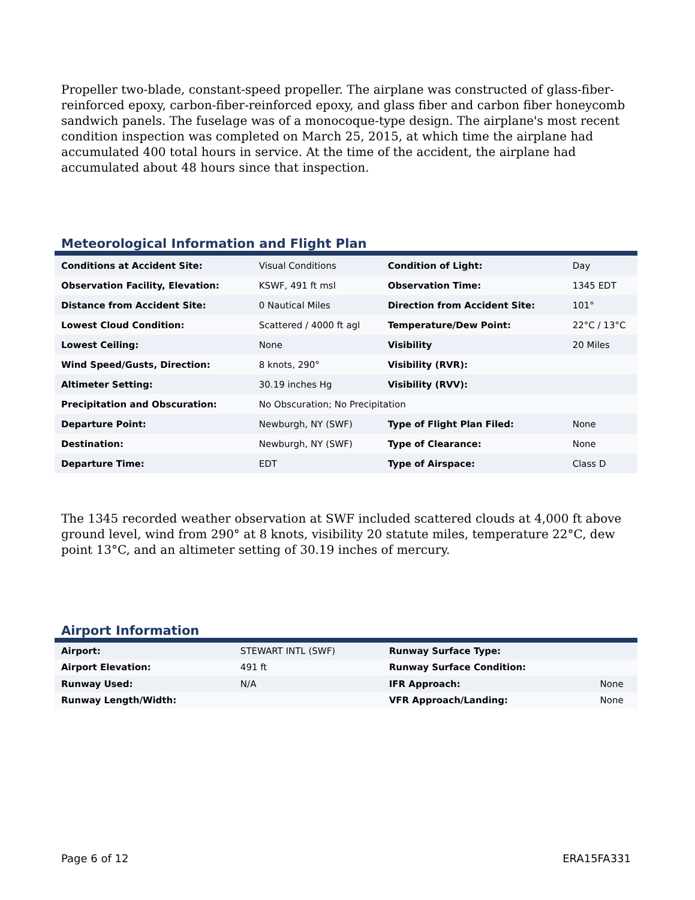Propeller two-blade, constant-speed propeller. The airplane was constructed of glass-fiber-reinforced epoxy, carbon-fiber-reinforced epoxy, and glass fiber and carbon fiber honeycomb sandwich panels. The fuselage was of a monocoque-type design. The airplane's most recent condition inspection was completed on March 25, 2015, at which time the airplane had accumulated 400 total hours in service. At the time of the accident, the airplane had accumulated about 48 hours since that inspection.
Meteorological Information and Flight Plan
| Conditions at Accident Site: | Visual Conditions | Condition of Light: | Day |
| Observation Facility, Elevation: | KSWF, 491 ft msl | Observation Time: | 1345 EDT |
| Distance from Accident Site: | 0 Nautical Miles | Direction from Accident Site: | 101° |
| Lowest Cloud Condition: | Scattered / 4000 ft agl | Temperature/Dew Point: | 22°C / 13°C |
| Lowest Ceiling: | None | Visibility | 20 Miles |
| Wind Speed/Gusts, Direction: | 8 knots, 290° | Visibility (RVR): | |
| Altimeter Setting: | 30.19 inches Hg | Visibility (RVV): | |
| Precipitation and Obscuration: | No Obscuration; No Precipitation | | |
| Departure Point: | Newburgh, NY (SWF) | Type of Flight Plan Filed: | None |
| Destination: | Newburgh, NY (SWF) | Type of Clearance: | None |
| Departure Time: | EDT | Type of Airspace: | Class D |
The 1345 recorded weather observation at SWF included scattered clouds at 4,000 ft above ground level, wind from 290° at 8 knots, visibility 20 statute miles, temperature 22°C, dew point 13°C, and an altimeter setting of 30.19 inches of mercury.
Airport Information
| Airport: | STEWART INTL (SWF) | Runway Surface Type: | |
| Airport Elevation: | 491 ft | Runway Surface Condition: | |
| Runway Used: | N/A | IFR Approach: | None |
| Runway Length/Width: | | VFR Approach/Landing: | None |
Page 6 of 12 ERA15FA331